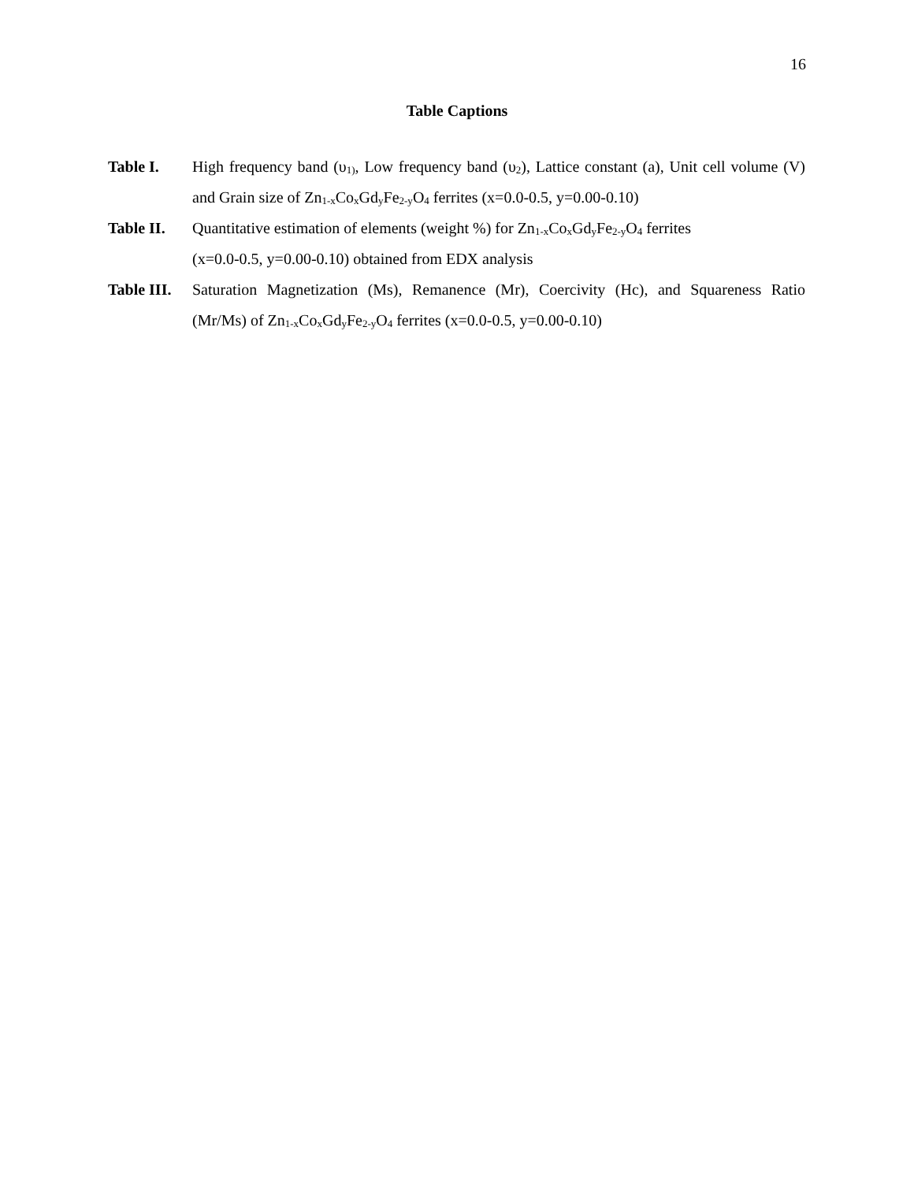16
Table Captions
Table I. High frequency band (υ<sub>1)</sub>, Low frequency band (υ<sub>2</sub>), Lattice constant (a), Unit cell volume (V) and Grain size of Zn<sub>1-x</sub>Co<sub>x</sub>Gd<sub>y</sub>Fe<sub>2-y</sub>O<sub>4</sub> ferrites (x=0.0-0.5, y=0.00-0.10)
Table II.
Quantitative estimation of elements (weight %) for Zn<sub>1-x</sub>Co<sub>x</sub>Gd<sub>y</sub>Fe<sub>2-y</sub>O<sub>4</sub> ferrites
(x=0.0-0.5, y=0.00-0.10) obtained from EDX analysis
Table III.
Saturation Magnetization (Ms), Remanence (Mr), Coercivity (Hc), and Squareness Ratio (Mr/Ms) of Zn<sub>1-x</sub>Co<sub>x</sub>Gd<sub>y</sub>Fe<sub>2-y</sub>O<sub>4</sub> ferrites (x=0.0-0.5, y=0.00-0.10)